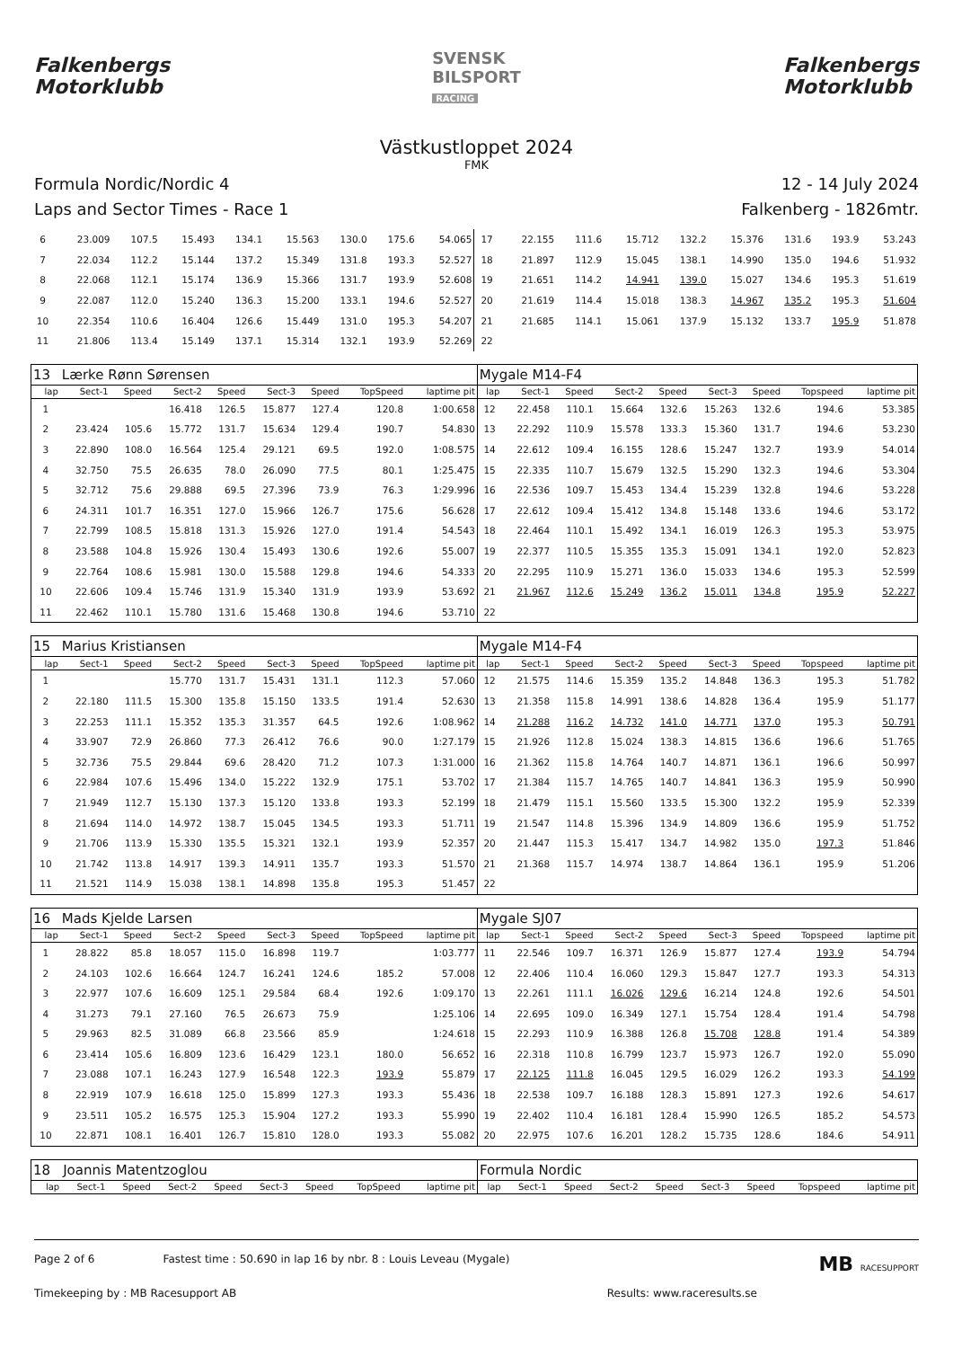Falkenbergs
Motorklubb
SVENSK
BILSPORT
RACING
Falkenbergs
Motorklubb
Västkustloppet 2024
FMK
Formula Nordic/Nordic 4
Laps and Sector Times - Race 1
12 - 14 July 2024
Falkenberg - 1826mtr.
| 6 | 23.009 | 107.5 | 15.493 | 134.1 | 15.563 | 130.0 | 175.6 | 54.065 | 17 | 22.155 | 111.6 | 15.712 | 132.2 | 15.376 | 131.6 | 193.9 | 53.243 |
| 7 | 22.034 | 112.2 | 15.144 | 137.2 | 15.349 | 131.8 | 193.3 | 52.527 | 18 | 21.897 | 112.9 | 15.045 | 138.1 | 14.990 | 135.0 | 194.6 | 51.932 |
| 8 | 22.068 | 112.1 | 15.174 | 136.9 | 15.366 | 131.7 | 193.9 | 52.608 | 19 | 21.651 | 114.2 | 14.941 | 139.0 | 15.027 | 134.6 | 195.3 | 51.619 |
| 9 | 22.087 | 112.0 | 15.240 | 136.3 | 15.200 | 133.1 | 194.6 | 52.527 | 20 | 21.619 | 114.4 | 15.018 | 138.3 | 14.967 | 135.2 | 195.3 | 51.604 |
| 10 | 22.354 | 110.6 | 16.404 | 126.6 | 15.449 | 131.0 | 195.3 | 54.207 | 21 | 21.685 | 114.1 | 15.061 | 137.9 | 15.132 | 133.7 | 195.9 | 51.878 |
| 11 | 21.806 | 113.4 | 15.149 | 137.1 | 15.314 | 132.1 | 193.9 | 52.269 | 22 | | | | | | | | |
| 13 | Lærke Rønn Sørensen | | | | | | | | Mygale M14-F4 | | | | | | | | |
| lap | Sect-1 | Speed | Sect-2 | Speed | Sect-3 | Speed | TopSpeed | laptime pit | lap | Sect-1 | Speed | Sect-2 | Speed | Sect-3 | Speed | Topspeed | laptime pit |
| 1 | | | 16.418 | 126.5 | 15.877 | 127.4 | 120.8 | 1:00.658 | 12 | 22.458 | 110.1 | 15.664 | 132.6 | 15.263 | 132.6 | 194.6 | 53.385 |
| 2 | 23.424 | 105.6 | 15.772 | 131.7 | 15.634 | 129.4 | 190.7 | 54.830 | 13 | 22.292 | 110.9 | 15.578 | 133.3 | 15.360 | 131.7 | 194.6 | 53.230 |
| 3 | 22.890 | 108.0 | 16.564 | 125.4 | 29.121 | 69.5 | 192.0 | 1:08.575 | 14 | 22.612 | 109.4 | 16.155 | 128.6 | 15.247 | 132.7 | 193.9 | 54.014 |
| 4 | 32.750 | 75.5 | 26.635 | 78.0 | 26.090 | 77.5 | 80.1 | 1:25.475 | 15 | 22.335 | 110.7 | 15.679 | 132.5 | 15.290 | 132.3 | 194.6 | 53.304 |
| 5 | 32.712 | 75.6 | 29.888 | 69.5 | 27.396 | 73.9 | 76.3 | 1:29.996 | 16 | 22.536 | 109.7 | 15.453 | 134.4 | 15.239 | 132.8 | 194.6 | 53.228 |
| 6 | 24.311 | 101.7 | 16.351 | 127.0 | 15.966 | 126.7 | 175.6 | 56.628 | 17 | 22.612 | 109.4 | 15.412 | 134.8 | 15.148 | 133.6 | 194.6 | 53.172 |
| 7 | 22.799 | 108.5 | 15.818 | 131.3 | 15.926 | 127.0 | 191.4 | 54.543 | 18 | 22.464 | 110.1 | 15.492 | 134.1 | 16.019 | 126.3 | 195.3 | 53.975 |
| 8 | 23.588 | 104.8 | 15.926 | 130.4 | 15.493 | 130.6 | 192.6 | 55.007 | 19 | 22.377 | 110.5 | 15.355 | 135.3 | 15.091 | 134.1 | 192.0 | 52.823 |
| 9 | 22.764 | 108.6 | 15.981 | 130.0 | 15.588 | 129.8 | 194.6 | 54.333 | 20 | 22.295 | 110.9 | 15.271 | 136.0 | 15.033 | 134.6 | 195.3 | 52.599 |
| 10 | 22.606 | 109.4 | 15.746 | 131.9 | 15.340 | 131.9 | 193.9 | 53.692 | 21 | 21.967 | 112.6 | 15.249 | 136.2 | 15.011 | 134.8 | 195.9 | 52.227 |
| 11 | 22.462 | 110.1 | 15.780 | 131.6 | 15.468 | 130.8 | 194.6 | 53.710 | 22 | | | | | | | | |
| 15 | Marius Kristiansen | | | | | | | | Mygale M14-F4 | | | | | | | | |
| lap | Sect-1 | Speed | Sect-2 | Speed | Sect-3 | Speed | TopSpeed | laptime pit | lap | Sect-1 | Speed | Sect-2 | Speed | Sect-3 | Speed | Topspeed | laptime pit |
| 1 | | | 15.770 | 131.7 | 15.431 | 131.1 | 112.3 | 57.060 | 12 | 21.575 | 114.6 | 15.359 | 135.2 | 14.848 | 136.3 | 195.3 | 51.782 |
| 2 | 22.180 | 111.5 | 15.300 | 135.8 | 15.150 | 133.5 | 191.4 | 52.630 | 13 | 21.358 | 115.8 | 14.991 | 138.6 | 14.828 | 136.4 | 195.9 | 51.177 |
| 3 | 22.253 | 111.1 | 15.352 | 135.3 | 31.357 | 64.5 | 192.6 | 1:08.962 | 14 | 21.288 | 116.2 | 14.732 | 141.0 | 14.771 | 137.0 | 195.3 | 50.791 |
| 4 | 33.907 | 72.9 | 26.860 | 77.3 | 26.412 | 76.6 | 90.0 | 1:27.179 | 15 | 21.926 | 112.8 | 15.024 | 138.3 | 14.815 | 136.6 | 196.6 | 51.765 |
| 5 | 32.736 | 75.5 | 29.844 | 69.6 | 28.420 | 71.2 | 107.3 | 1:31.000 | 16 | 21.362 | 115.8 | 14.764 | 140.7 | 14.871 | 136.1 | 196.6 | 50.997 |
| 6 | 22.984 | 107.6 | 15.496 | 134.0 | 15.222 | 132.9 | 175.1 | 53.702 | 17 | 21.384 | 115.7 | 14.765 | 140.7 | 14.841 | 136.3 | 195.9 | 50.990 |
| 7 | 21.949 | 112.7 | 15.130 | 137.3 | 15.120 | 133.8 | 193.3 | 52.199 | 18 | 21.479 | 115.1 | 15.560 | 133.5 | 15.300 | 132.2 | 195.9 | 52.339 |
| 8 | 21.694 | 114.0 | 14.972 | 138.7 | 15.045 | 134.5 | 193.3 | 51.711 | 19 | 21.547 | 114.8 | 15.396 | 134.9 | 14.809 | 136.6 | 195.9 | 51.752 |
| 9 | 21.706 | 113.9 | 15.330 | 135.5 | 15.321 | 132.1 | 193.9 | 52.357 | 20 | 21.447 | 115.3 | 15.417 | 134.7 | 14.982 | 135.0 | 197.3 | 51.846 |
| 10 | 21.742 | 113.8 | 14.917 | 139.3 | 14.911 | 135.7 | 193.3 | 51.570 | 21 | 21.368 | 115.7 | 14.974 | 138.7 | 14.864 | 136.1 | 195.9 | 51.206 |
| 11 | 21.521 | 114.9 | 15.038 | 138.1 | 14.898 | 135.8 | 195.3 | 51.457 | 22 | | | | | | | | |
| 16 | Mads Kjelde Larsen | | | | | | | | Mygale SJ07 | | | | | | | | |
| lap | Sect-1 | Speed | Sect-2 | Speed | Sect-3 | Speed | TopSpeed | laptime pit | lap | Sect-1 | Speed | Sect-2 | Speed | Sect-3 | Speed | Topspeed | laptime pit |
| 1 | 28.822 | 85.8 | 18.057 | 115.0 | 16.898 | 119.7 | | 1:03.777 | 11 | 22.546 | 109.7 | 16.371 | 126.9 | 15.877 | 127.4 | 193.9 | 54.794 |
| 2 | 24.103 | 102.6 | 16.664 | 124.7 | 16.241 | 124.6 | 185.2 | 57.008 | 12 | 22.406 | 110.4 | 16.060 | 129.3 | 15.847 | 127.7 | 193.3 | 54.313 |
| 3 | 22.977 | 107.6 | 16.609 | 125.1 | 29.584 | 68.4 | 192.6 | 1:09.170 | 13 | 22.261 | 111.1 | 16.026 | 129.6 | 16.214 | 124.8 | 192.6 | 54.501 |
| 4 | 31.273 | 79.1 | 27.160 | 76.5 | 26.673 | 75.9 | | 1:25.106 | 14 | 22.695 | 109.0 | 16.349 | 127.1 | 15.754 | 128.4 | 191.4 | 54.798 |
| 5 | 29.963 | 82.5 | 31.089 | 66.8 | 23.566 | 85.9 | | 1:24.618 | 15 | 22.293 | 110.9 | 16.388 | 126.8 | 15.708 | 128.8 | 191.4 | 54.389 |
| 6 | 23.414 | 105.6 | 16.809 | 123.6 | 16.429 | 123.1 | 180.0 | 56.652 | 16 | 22.318 | 110.8 | 16.799 | 123.7 | 15.973 | 126.7 | 192.0 | 55.090 |
| 7 | 23.088 | 107.1 | 16.243 | 127.9 | 16.548 | 122.3 | 193.9 | 55.879 | 17 | 22.125 | 111.8 | 16.045 | 129.5 | 16.029 | 126.2 | 193.3 | 54.199 |
| 8 | 22.919 | 107.9 | 16.618 | 125.0 | 15.899 | 127.3 | 193.3 | 55.436 | 18 | 22.538 | 109.7 | 16.188 | 128.3 | 15.891 | 127.3 | 192.6 | 54.617 |
| 9 | 23.511 | 105.2 | 16.575 | 125.3 | 15.904 | 127.2 | 193.3 | 55.990 | 19 | 22.402 | 110.4 | 16.181 | 128.4 | 15.990 | 126.5 | 185.2 | 54.573 |
| 10 | 22.871 | 108.1 | 16.401 | 126.7 | 15.810 | 128.0 | 193.3 | 55.082 | 20 | 22.975 | 107.6 | 16.201 | 128.2 | 15.735 | 128.6 | 184.6 | 54.911 |
| 18 | Joannis Matentzoglou | | | | | | | | Formula Nordic | | | | | | | | |
| lap | Sect-1 | Speed | Sect-2 | Speed | Sect-3 | Speed | TopSpeed | laptime pit | lap | Sect-1 | Speed | Sect-2 | Speed | Sect-3 | Speed | Topspeed | laptime pit |
Page 2 of 6 Fastest time : 50.690 in lap 16 by nbr. 8 : Louis Leveau (Mygale) MB RACESUPPORT
Timekeeping by : MB Racesupport AB Results: www.raceresults.se